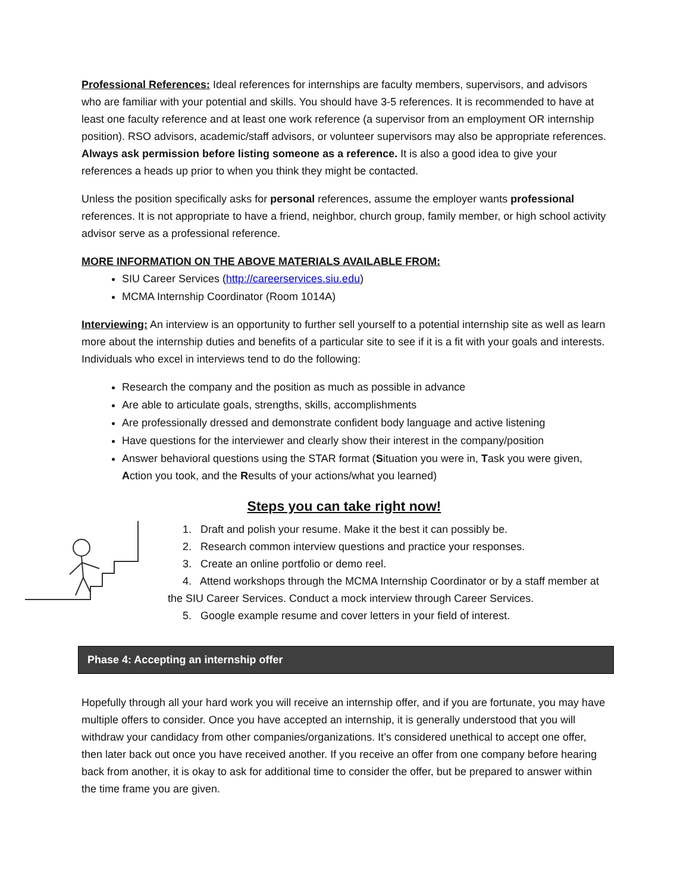Professional References: Ideal references for internships are faculty members, supervisors, and advisors who are familiar with your potential and skills. You should have 3-5 references. It is recommended to have at least one faculty reference and at least one work reference (a supervisor from an employment OR internship position). RSO advisors, academic/staff advisors, or volunteer supervisors may also be appropriate references. Always ask permission before listing someone as a reference. It is also a good idea to give your references a heads up prior to when you think they might be contacted.
Unless the position specifically asks for personal references, assume the employer wants professional references. It is not appropriate to have a friend, neighbor, church group, family member, or high school activity advisor serve as a professional reference.
MORE INFORMATION ON THE ABOVE MATERIALS AVAILABLE FROM:
SIU Career Services (http://careerservices.siu.edu)
MCMA Internship Coordinator (Room 1014A)
Interviewing: An interview is an opportunity to further sell yourself to a potential internship site as well as learn more about the internship duties and benefits of a particular site to see if it is a fit with your goals and interests. Individuals who excel in interviews tend to do the following:
Research the company and the position as much as possible in advance
Are able to articulate goals, strengths, skills, accomplishments
Are professionally dressed and demonstrate confident body language and active listening
Have questions for the interviewer and clearly show their interest in the company/position
Answer behavioral questions using the STAR format (Situation you were in, Task you were given, Action you took, and the Results of your actions/what you learned)
Steps you can take right now!
1. Draft and polish your resume. Make it the best it can possibly be.
2. Research common interview questions and practice your responses.
3. Create an online portfolio or demo reel.
4. Attend workshops through the MCMA Internship Coordinator or by a staff member at the SIU Career Services. Conduct a mock interview through Career Services.
5. Google example resume and cover letters in your field of interest.
Phase 4: Accepting an internship offer
Hopefully through all your hard work you will receive an internship offer, and if you are fortunate, you may have multiple offers to consider. Once you have accepted an internship, it is generally understood that you will withdraw your candidacy from other companies/organizations. It’s considered unethical to accept one offer, then later back out once you have received another. If you receive an offer from one company before hearing back from another, it is okay to ask for additional time to consider the offer, but be prepared to answer within the time frame you are given.